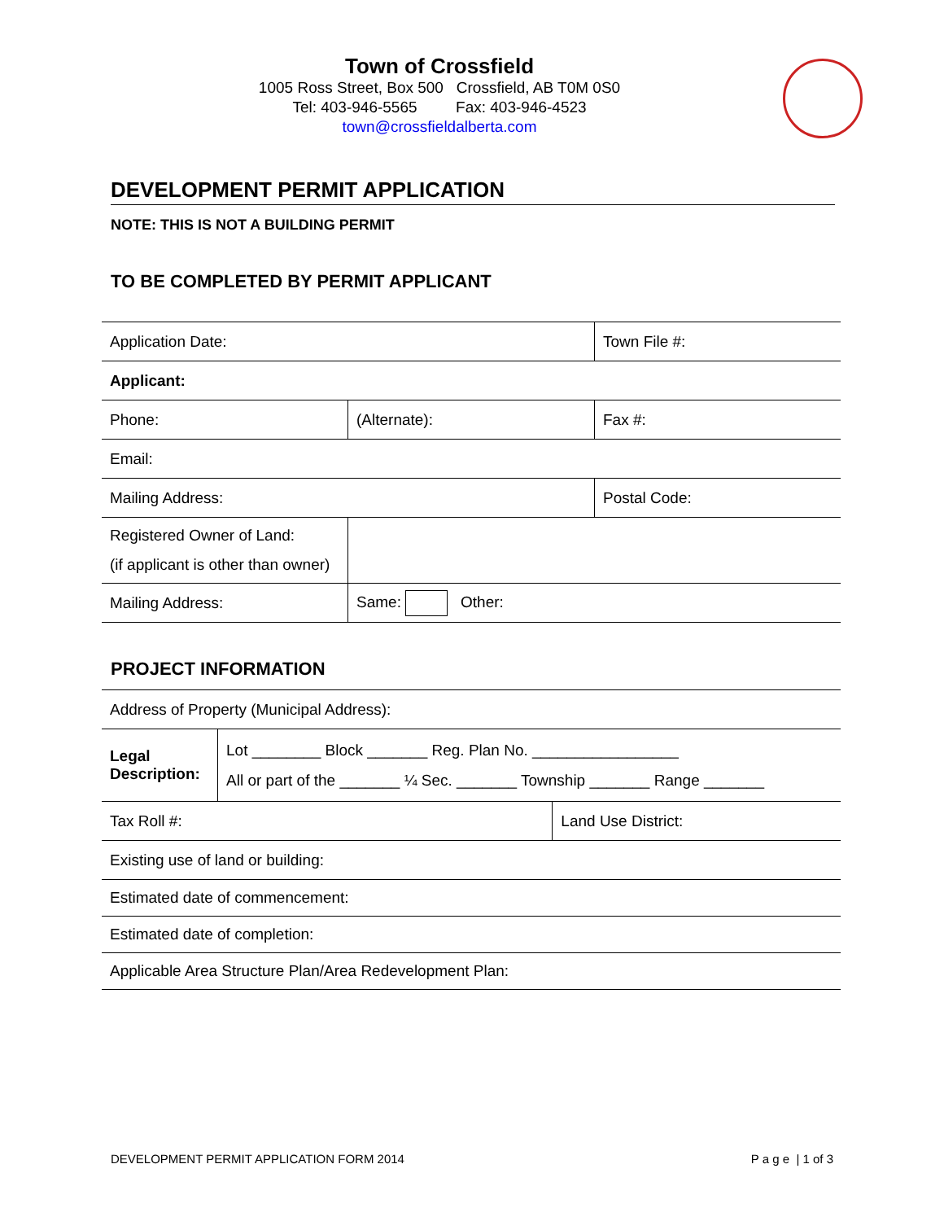Town of Crossfield
1005 Ross Street, Box 500 Crossfield, AB T0M 0S0
Tel: 403-946-5565 Fax: 403-946-4523
town@crossfieldalberta.com
DEVELOPMENT PERMIT APPLICATION
NOTE: THIS IS NOT A BUILDING PERMIT
TO BE COMPLETED BY PERMIT APPLICANT
| Application Date: | | Town File #: |
| Applicant: | | |
| Phone: | (Alternate): | Fax #: |
| Email: | | |
| Mailing Address: | | Postal Code: |
| Registered Owner of Land: (if applicant is other than owner) | | |
| Mailing Address: | Same: Other: | |
PROJECT INFORMATION
| Address of Property (Municipal Address): | | |
| Legal Description: | Lot ________ Block _______ Reg. Plan No. _________________ All or part of the _______ ¼ Sec. _______ Township _______ Range _______ | |
| Tax Roll #: | | Land Use District: |
| Existing use of land or building: | | |
| Estimated date of commencement: | | |
| Estimated date of completion: | | |
| Applicable Area Structure Plan/Area Redevelopment Plan: | | |
DEVELOPMENT PERMIT APPLICATION FORM 2014 P a g e | 1 of 3